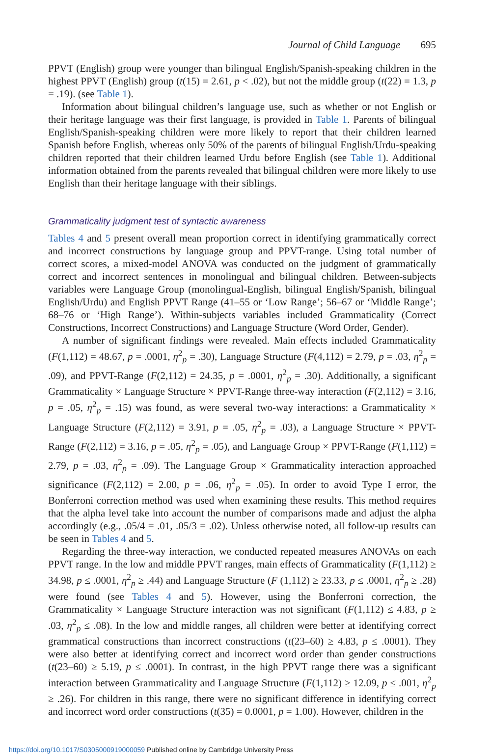Journal of Child Language 695
PPVT (English) group were younger than bilingual English/Spanish-speaking children in the highest PPVT (English) group (t(15) = 2.61, p < .02), but not the middle group (t(22) = 1.3, p = .19). (see Table 1).
Information about bilingual children’s language use, such as whether or not English or their heritage language was their first language, is provided in Table 1. Parents of bilingual English/Spanish-speaking children were more likely to report that their children learned Spanish before English, whereas only 50% of the parents of bilingual English/Urdu-speaking children reported that their children learned Urdu before English (see Table 1). Additional information obtained from the parents revealed that bilingual children were more likely to use English than their heritage language with their siblings.
Grammaticality judgment test of syntactic awareness
Tables 4 and 5 present overall mean proportion correct in identifying grammatically correct and incorrect constructions by language group and PPVT-range. Using total number of correct scores, a mixed-model ANOVA was conducted on the judgment of grammatically correct and incorrect sentences in monolingual and bilingual children. Between-subjects variables were Language Group (monolingual-English, bilingual English/Spanish, bilingual English/Urdu) and English PPVT Range (41–55 or ‘Low Range’; 56–67 or ‘Middle Range’; 68–76 or ‘High Range’). Within-subjects variables included Grammaticality (Correct Constructions, Incorrect Constructions) and Language Structure (Word Order, Gender).
A number of significant findings were revealed. Main effects included Grammaticality (F(1,112) = 48.67, p = .0001, η<sup>2</sup><sub>p</sub> = .30), Language Structure (F(4,112) = 2.79, p = .03, η<sup>2</sup><sub>p</sub> = .09), and PPVT-Range (F(2,112) = 24.35, p = .0001, η<sup>2</sup><sub>p</sub> = .30). Additionally, a significant Grammaticality × Language Structure × PPVT-Range three-way interaction (F(2,112) = 3.16, p = .05, η<sup>2</sup><sub>p</sub> = .15) was found, as were several two-way interactions: a Grammaticality × Language Structure (F(2,112) = 3.91, p = .05, η<sup>2</sup><sub>p</sub> = .03), a Language Structure × PPVT-Range (F(2,112) = 3.16, p = .05, η<sup>2</sup><sub>p</sub> = .05), and Language Group × PPVT-Range (F(1,112) = 2.79, p = .03, η<sup>2</sup><sub>p</sub> = .09). The Language Group × Grammaticality interaction approached significance (F(2,112) = 2.00, p = .06, η<sup>2</sup><sub>p</sub> = .05). In order to avoid Type I error, the Bonferroni correction method was used when examining these results. This method requires that the alpha level take into account the number of comparisons made and adjust the alpha accordingly (e.g., .05/4 = .01, .05/3 = .02). Unless otherwise noted, all follow-up results can be seen in Tables 4 and 5.
Regarding the three-way interaction, we conducted repeated measures ANOVAs on each PPVT range. In the low and middle PPVT ranges, main effects of Grammaticality (F(1,112) ≥ 34.98, p ≤ .0001, η<sup>2</sup><sub>p</sub> ≥ .44) and Language Structure (F (1,112) ≥ 23.33, p ≤ .0001, η<sup>2</sup><sub>p</sub> ≥ .28) were found (see Tables 4 and 5). However, using the Bonferroni correction, the Grammaticality × Language Structure interaction was not significant (F(1,112) ≤ 4.83, p ≥ .03, η<sup>2</sup><sub>p</sub> ≤ .08). In the low and middle ranges, all children were better at identifying correct grammatical constructions than incorrect constructions (t(23–60) ≥ 4.83, p ≤ .0001). They were also better at identifying correct and incorrect word order than gender constructions (t(23–60) ≥ 5.19, p ≤ .0001). In contrast, in the high PPVT range there was a significant interaction between Grammaticality and Language Structure (F(1,112) ≥ 12.09, p ≤ .001, η<sup>2</sup><sub>p</sub> ≥ .26). For children in this range, there were no significant difference in identifying correct and incorrect word order constructions (t(35) = 0.0001, p = 1.00). However, children in the
https://doi.org/10.1017/S0305000919000059 Published online by Cambridge University Press